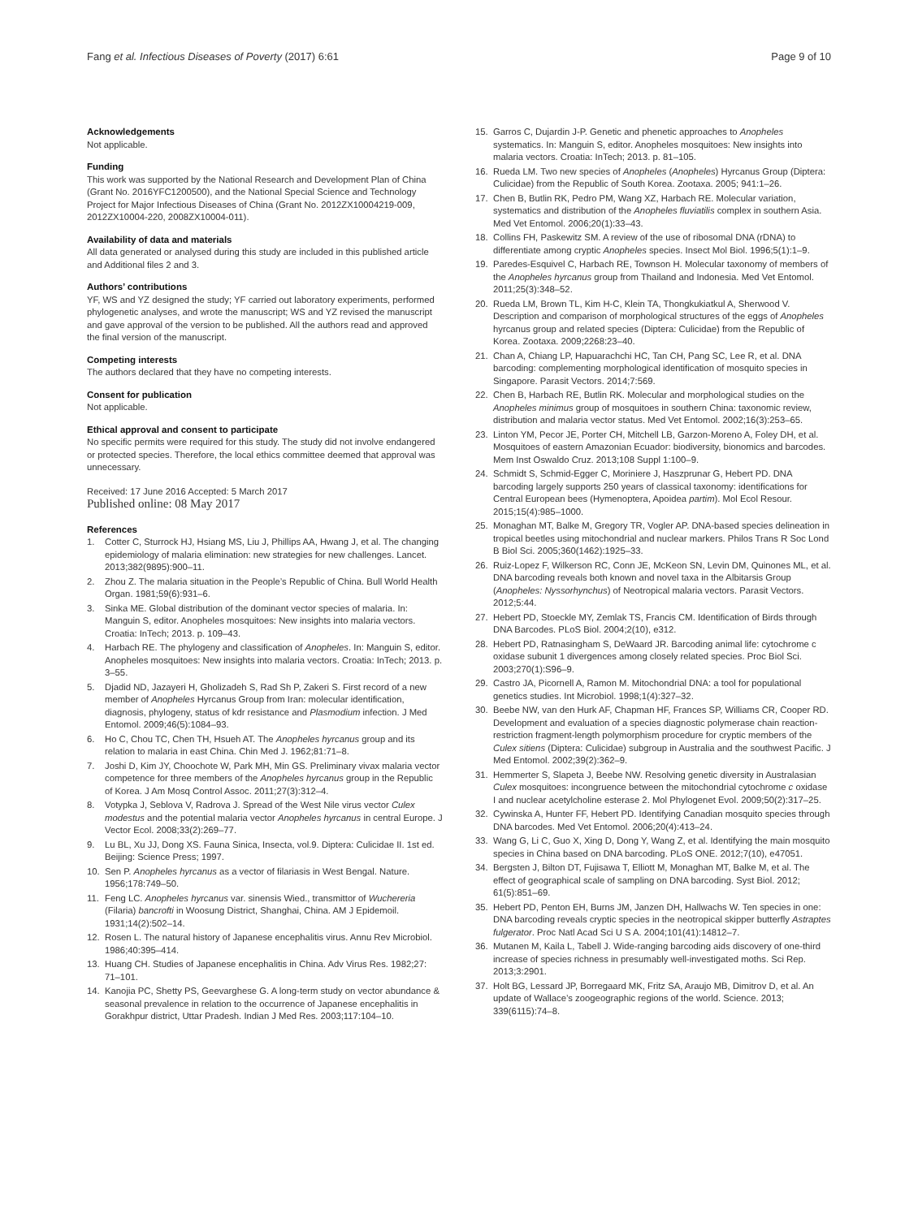Fang et al. Infectious Diseases of Poverty (2017) 6:61 Page 9 of 10
Acknowledgements
Not applicable.
Funding
This work was supported by the National Research and Development Plan of China (Grant No. 2016YFC1200500), and the National Special Science and Technology Project for Major Infectious Diseases of China (Grant No. 2012ZX10004219-009, 2012ZX10004-220, 2008ZX10004-011).
Availability of data and materials
All data generated or analysed during this study are included in this published article and Additional files 2 and 3.
Authors’ contributions
YF, WS and YZ designed the study; YF carried out laboratory experiments, performed phylogenetic analyses, and wrote the manuscript; WS and YZ revised the manuscript and gave approval of the version to be published. All the authors read and approved the final version of the manuscript.
Competing interests
The authors declared that they have no competing interests.
Consent for publication
Not applicable.
Ethical approval and consent to participate
No specific permits were required for this study. The study did not involve endangered or protected species. Therefore, the local ethics committee deemed that approval was unnecessary.
Received: 17 June 2016 Accepted: 5 March 2017
Published online: 08 May 2017
References
1. Cotter C, Sturrock HJ, Hsiang MS, Liu J, Phillips AA, Hwang J, et al. The changing epidemiology of malaria elimination: new strategies for new challenges. Lancet. 2013;382(9895):900–11.
2. Zhou Z. The malaria situation in the People’s Republic of China. Bull World Health Organ. 1981;59(6):931–6.
3. Sinka ME. Global distribution of the dominant vector species of malaria. In: Manguin S, editor. Anopheles mosquitoes: New insights into malaria vectors. Croatia: InTech; 2013. p. 109–43.
4. Harbach RE. The phylogeny and classification of Anopheles. In: Manguin S, editor. Anopheles mosquitoes: New insights into malaria vectors. Croatia: InTech; 2013. p. 3–55.
5. Djadid ND, Jazayeri H, Gholizadeh S, Rad Sh P, Zakeri S. First record of a new member of Anopheles Hyrcanus Group from Iran: molecular identification, diagnosis, phylogeny, status of kdr resistance and Plasmodium infection. J Med Entomol. 2009;46(5):1084–93.
6. Ho C, Chou TC, Chen TH, Hsueh AT. The Anopheles hyrcanus group and its relation to malaria in east China. Chin Med J. 1962;81:71–8.
7. Joshi D, Kim JY, Choochote W, Park MH, Min GS. Preliminary vivax malaria vector competence for three members of the Anopheles hyrcanus group in the Republic of Korea. J Am Mosq Control Assoc. 2011;27(3):312–4.
8. Votypka J, Seblova V, Radrova J. Spread of the West Nile virus vector Culex modestus and the potential malaria vector Anopheles hyrcanus in central Europe. J Vector Ecol. 2008;33(2):269–77.
9. Lu BL, Xu JJ, Dong XS. Fauna Sinica, Insecta, vol.9. Diptera: Culicidae II. 1st ed. Beijing: Science Press; 1997.
10. Sen P. Anopheles hyrcanus as a vector of filariasis in West Bengal. Nature. 1956;178:749–50.
11. Feng LC. Anopheles hyrcanus var. sinensis Wied., transmittor of Wuchereria (Filaria) bancrofti in Woosung District, Shanghai, China. AM J Epidemoil. 1931;14(2):502–14.
12. Rosen L. The natural history of Japanese encephalitis virus. Annu Rev Microbiol. 1986;40:395–414.
13. Huang CH. Studies of Japanese encephalitis in China. Adv Virus Res. 1982;27: 71–101.
14. Kanojia PC, Shetty PS, Geevarghese G. A long-term study on vector abundance & seasonal prevalence in relation to the occurrence of Japanese encephalitis in Gorakhpur district, Uttar Pradesh. Indian J Med Res. 2003;117:104–10.
15. Garros C, Dujardin J-P. Genetic and phenetic approaches to Anopheles systematics. In: Manguin S, editor. Anopheles mosquitoes: New insights into malaria vectors. Croatia: InTech; 2013. p. 81–105.
16. Rueda LM. Two new species of Anopheles (Anopheles) Hyrcanus Group (Diptera: Culicidae) from the Republic of South Korea. Zootaxa. 2005; 941:1–26.
17. Chen B, Butlin RK, Pedro PM, Wang XZ, Harbach RE. Molecular variation, systematics and distribution of the Anopheles fluviatilis complex in southern Asia. Med Vet Entomol. 2006;20(1):33–43.
18. Collins FH, Paskewitz SM. A review of the use of ribosomal DNA (rDNA) to differentiate among cryptic Anopheles species. Insect Mol Biol. 1996;5(1):1–9.
19. Paredes-Esquivel C, Harbach RE, Townson H. Molecular taxonomy of members of the Anopheles hyrcanus group from Thailand and Indonesia. Med Vet Entomol. 2011;25(3):348–52.
20. Rueda LM, Brown TL, Kim H-C, Klein TA, Thongkukiatkul A, Sherwood V. Description and comparison of morphological structures of the eggs of Anopheles hyrcanus group and related species (Diptera: Culicidae) from the Republic of Korea. Zootaxa. 2009;2268:23–40.
21. Chan A, Chiang LP, Hapuarachchi HC, Tan CH, Pang SC, Lee R, et al. DNA barcoding: complementing morphological identification of mosquito species in Singapore. Parasit Vectors. 2014;7:569.
22. Chen B, Harbach RE, Butlin RK. Molecular and morphological studies on the Anopheles minimus group of mosquitoes in southern China: taxonomic review, distribution and malaria vector status. Med Vet Entomol. 2002;16(3):253–65.
23. Linton YM, Pecor JE, Porter CH, Mitchell LB, Garzon-Moreno A, Foley DH, et al. Mosquitoes of eastern Amazonian Ecuador: biodiversity, bionomics and barcodes. Mem Inst Oswaldo Cruz. 2013;108 Suppl 1:100–9.
24. Schmidt S, Schmid-Egger C, Moriniere J, Haszprunar G, Hebert PD. DNA barcoding largely supports 250 years of classical taxonomy: identifications for Central European bees (Hymenoptera, Apoidea partim). Mol Ecol Resour. 2015;15(4):985–1000.
25. Monaghan MT, Balke M, Gregory TR, Vogler AP. DNA-based species delineation in tropical beetles using mitochondrial and nuclear markers. Philos Trans R Soc Lond B Biol Sci. 2005;360(1462):1925–33.
26. Ruiz-Lopez F, Wilkerson RC, Conn JE, McKeon SN, Levin DM, Quinones ML, et al. DNA barcoding reveals both known and novel taxa in the Albitarsis Group (Anopheles: Nyssorhynchus) of Neotropical malaria vectors. Parasit Vectors. 2012;5:44.
27. Hebert PD, Stoeckle MY, Zemlak TS, Francis CM. Identification of Birds through DNA Barcodes. PLoS Biol. 2004;2(10), e312.
28. Hebert PD, Ratnasingham S, DeWaard JR. Barcoding animal life: cytochrome c oxidase subunit 1 divergences among closely related species. Proc Biol Sci. 2003;270(1):S96–9.
29. Castro JA, Picornell A, Ramon M. Mitochondrial DNA: a tool for populational genetics studies. Int Microbiol. 1998;1(4):327–32.
30. Beebe NW, van den Hurk AF, Chapman HF, Frances SP, Williams CR, Cooper RD. Development and evaluation of a species diagnostic polymerase chain reaction-restriction fragment-length polymorphism procedure for cryptic members of the Culex sitiens (Diptera: Culicidae) subgroup in Australia and the southwest Pacific. J Med Entomol. 2002;39(2):362–9.
31. Hemmerter S, Slapeta J, Beebe NW. Resolving genetic diversity in Australasian Culex mosquitoes: incongruence between the mitochondrial cytochrome c oxidase I and nuclear acetylcholine esterase 2. Mol Phylogenet Evol. 2009;50(2):317–25.
32. Cywinska A, Hunter FF, Hebert PD. Identifying Canadian mosquito species through DNA barcodes. Med Vet Entomol. 2006;20(4):413–24.
33. Wang G, Li C, Guo X, Xing D, Dong Y, Wang Z, et al. Identifying the main mosquito species in China based on DNA barcoding. PLoS ONE. 2012;7(10), e47051.
34. Bergsten J, Bilton DT, Fujisawa T, Elliott M, Monaghan MT, Balke M, et al. The effect of geographical scale of sampling on DNA barcoding. Syst Biol. 2012; 61(5):851–69.
35. Hebert PD, Penton EH, Burns JM, Janzen DH, Hallwachs W. Ten species in one: DNA barcoding reveals cryptic species in the neotropical skipper butterfly Astraptes fulgerator. Proc Natl Acad Sci U S A. 2004;101(41):14812–7.
36. Mutanen M, Kaila L, Tabell J. Wide-ranging barcoding aids discovery of one-third increase of species richness in presumably well-investigated moths. Sci Rep. 2013;3:2901.
37. Holt BG, Lessard JP, Borregaard MK, Fritz SA, Araujo MB, Dimitrov D, et al. An update of Wallace’s zoogeographic regions of the world. Science. 2013; 339(6115):74–8.